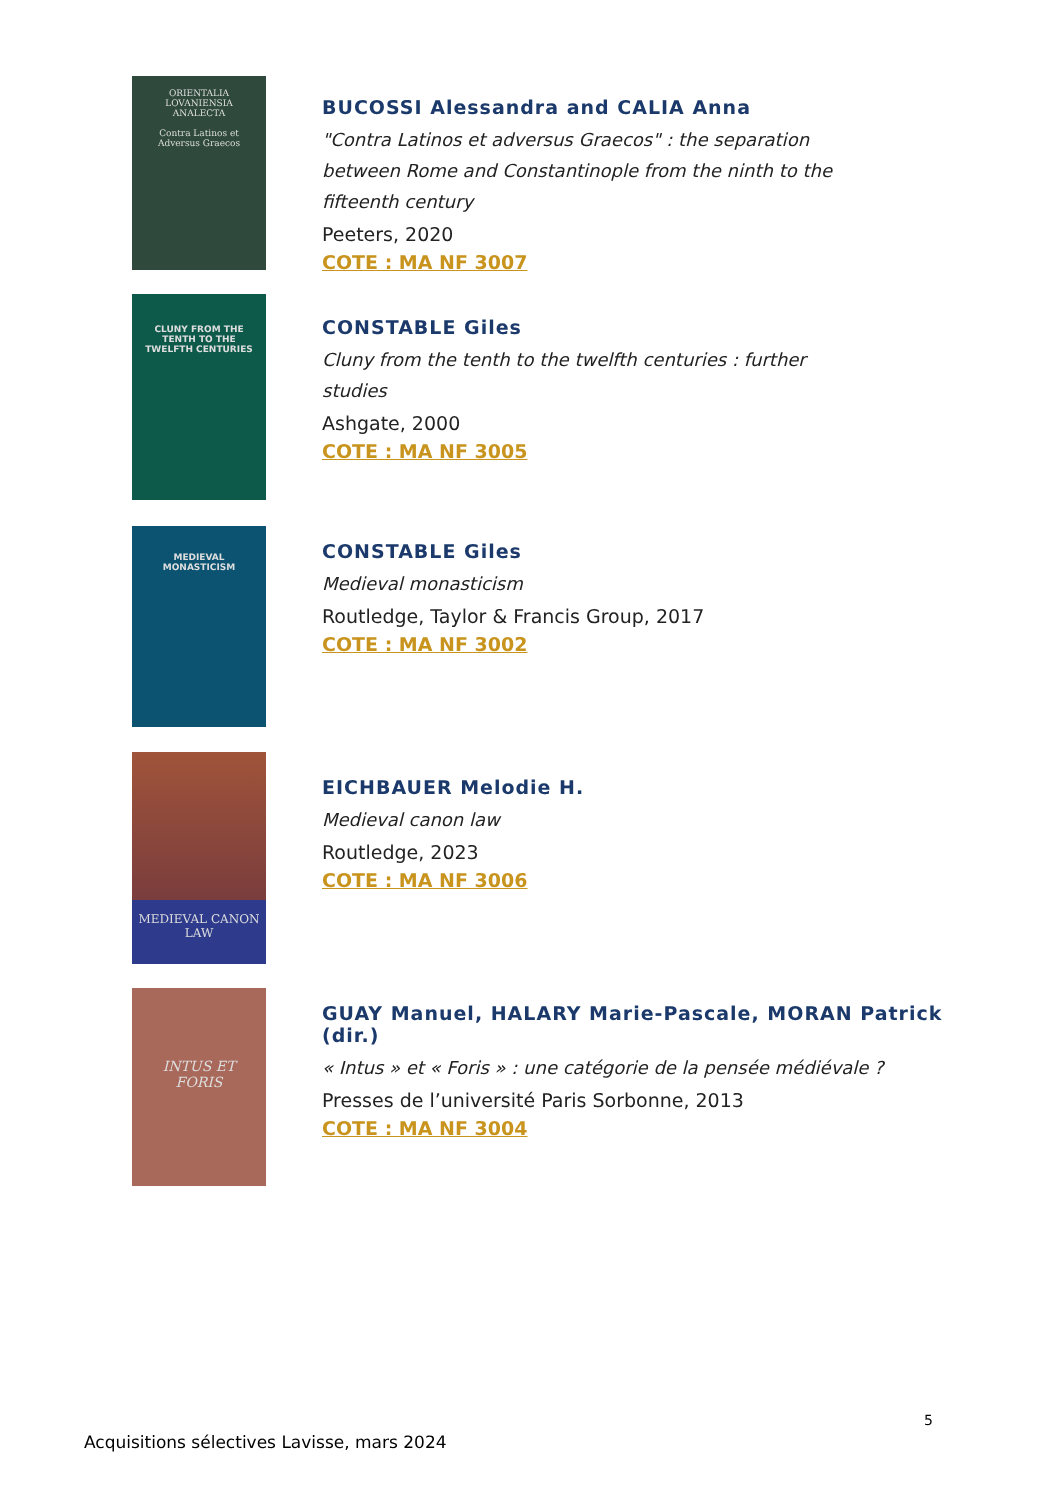ORIENTALIA LOVANIENSIA ANALECTA
Contra Latinos et Adversus Graecos
BUCOSSI Alessandra and CALIA Anna
"Contra Latinos et adversus Graecos" : the separation between Rome and Constantinople from the ninth to the fifteenth century
Peeters, 2020
COTE : MA NF 3007
CLUNY FROM THE TENTH TO THE TWELFTH CENTURIES
CONSTABLE Giles
Cluny from the tenth to the twelfth centuries : further studies
Ashgate, 2000
COTE : MA NF 3005
MEDIEVAL MONASTICISM
CONSTABLE Giles
Medieval monasticism
Routledge, Taylor & Francis Group, 2017
COTE : MA NF 3002
MEDIEVAL CANON LAW
EICHBAUER Melodie H.
Medieval canon law
Routledge, 2023
COTE : MA NF 3006
INTUS ET FORIS
GUAY Manuel, HALARY Marie-Pascale, MORAN Patrick (dir.)
« Intus » et « Foris » : une catégorie de la pensée médiévale ?
Presses de l’université Paris Sorbonne, 2013
COTE : MA NF 3004
5
Acquisitions sélectives Lavisse, mars 2024